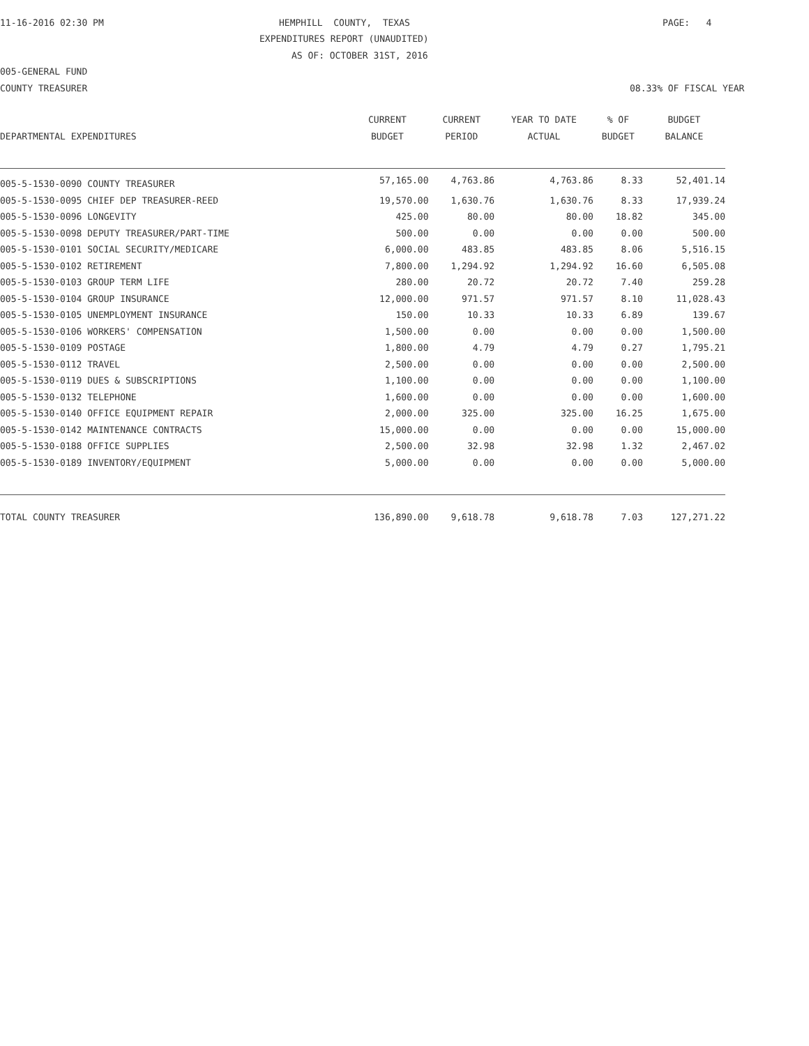11-16-2016 02:30 PM
HEMPHILL COUNTY, TEXAS
PAGE: 4
EXPENDITURES REPORT (UNAUDITED)
AS OF: OCTOBER 31ST, 2016
005-GENERAL FUND
COUNTY TREASURER
08.33% OF FISCAL YEAR
| | CURRENT | CURRENT | YEAR TO DATE | % OF | BUDGET |
| --- | --- | --- | --- | --- | --- |
| DEPARTMENTAL EXPENDITURES | BUDGET | PERIOD | ACTUAL | BUDGET | BALANCE |
| 005-5-1530-0090 COUNTY TREASURER | 57,165.00 | 4,763.86 | 4,763.86 | 8.33 | 52,401.14 |
| 005-5-1530-0095 CHIEF DEP TREASURER-REED | 19,570.00 | 1,630.76 | 1,630.76 | 8.33 | 17,939.24 |
| 005-5-1530-0096 LONGEVITY | 425.00 | 80.00 | 80.00 | 18.82 | 345.00 |
| 005-5-1530-0098 DEPUTY TREASURER/PART-TIME | 500.00 | 0.00 | 0.00 | 0.00 | 500.00 |
| 005-5-1530-0101 SOCIAL SECURITY/MEDICARE | 6,000.00 | 483.85 | 483.85 | 8.06 | 5,516.15 |
| 005-5-1530-0102 RETIREMENT | 7,800.00 | 1,294.92 | 1,294.92 | 16.60 | 6,505.08 |
| 005-5-1530-0103 GROUP TERM LIFE | 280.00 | 20.72 | 20.72 | 7.40 | 259.28 |
| 005-5-1530-0104 GROUP INSURANCE | 12,000.00 | 971.57 | 971.57 | 8.10 | 11,028.43 |
| 005-5-1530-0105 UNEMPLOYMENT INSURANCE | 150.00 | 10.33 | 10.33 | 6.89 | 139.67 |
| 005-5-1530-0106 WORKERS' COMPENSATION | 1,500.00 | 0.00 | 0.00 | 0.00 | 1,500.00 |
| 005-5-1530-0109 POSTAGE | 1,800.00 | 4.79 | 4.79 | 0.27 | 1,795.21 |
| 005-5-1530-0112 TRAVEL | 2,500.00 | 0.00 | 0.00 | 0.00 | 2,500.00 |
| 005-5-1530-0119 DUES & SUBSCRIPTIONS | 1,100.00 | 0.00 | 0.00 | 0.00 | 1,100.00 |
| 005-5-1530-0132 TELEPHONE | 1,600.00 | 0.00 | 0.00 | 0.00 | 1,600.00 |
| 005-5-1530-0140 OFFICE EQUIPMENT REPAIR | 2,000.00 | 325.00 | 325.00 | 16.25 | 1,675.00 |
| 005-5-1530-0142 MAINTENANCE CONTRACTS | 15,000.00 | 0.00 | 0.00 | 0.00 | 15,000.00 |
| 005-5-1530-0188 OFFICE SUPPLIES | 2,500.00 | 32.98 | 32.98 | 1.32 | 2,467.02 |
| 005-5-1530-0189 INVENTORY/EQUIPMENT | 5,000.00 | 0.00 | 0.00 | 0.00 | 5,000.00 |
| TOTAL COUNTY TREASURER | 136,890.00 | 9,618.78 | 9,618.78 | 7.03 | 127,271.22 |